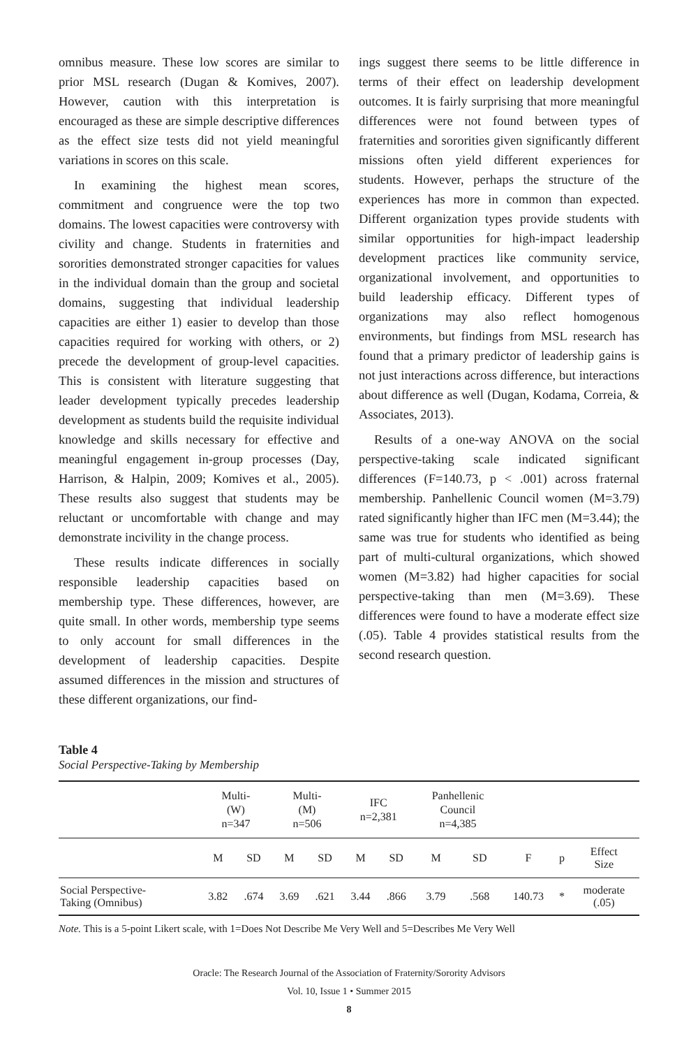omnibus measure. These low scores are similar to prior MSL research (Dugan & Komives, 2007). However, caution with this interpretation is encouraged as these are simple descriptive differences as the effect size tests did not yield meaningful variations in scores on this scale.
In examining the highest mean scores, commitment and congruence were the top two domains. The lowest capacities were controversy with civility and change. Students in fraternities and sororities demonstrated stronger capacities for values in the individual domain than the group and societal domains, suggesting that individual leadership capacities are either 1) easier to develop than those capacities required for working with others, or 2) precede the development of group-level capacities. This is consistent with literature suggesting that leader development typically precedes leadership development as students build the requisite individual knowledge and skills necessary for effective and meaningful engagement in-group processes (Day, Harrison, & Halpin, 2009; Komives et al., 2005). These results also suggest that students may be reluctant or uncomfortable with change and may demonstrate incivility in the change process.
These results indicate differences in socially responsible leadership capacities based on membership type. These differences, however, are quite small. In other words, membership type seems to only account for small differences in the development of leadership capacities. Despite assumed differences in the mission and structures of these different organizations, our find-
ings suggest there seems to be little difference in terms of their effect on leadership development outcomes. It is fairly surprising that more meaningful differences were not found between types of fraternities and sororities given significantly different missions often yield different experiences for students. However, perhaps the structure of the experiences has more in common than expected. Different organization types provide students with similar opportunities for high-impact leadership development practices like community service, organizational involvement, and opportunities to build leadership efficacy. Different types of organizations may also reflect homogenous environments, but findings from MSL research has found that a primary predictor of leadership gains is not just interactions across difference, but interactions about difference as well (Dugan, Kodama, Correia, & Associates, 2013).
Results of a one-way ANOVA on the social perspective-taking scale indicated significant differences (F=140.73, p < .001) across fraternal membership. Panhellenic Council women (M=3.79) rated significantly higher than IFC men (M=3.44); the same was true for students who identified as being part of multi-cultural organizations, which showed women (M=3.82) had higher capacities for social perspective-taking than men (M=3.69). These differences were found to have a moderate effect size (.05). Table 4 provides statistical results from the second research question.
Table 4
Social Perspective-Taking by Membership
| | Multi- (W) n=347 | | Multi- (M) n=506 | | IFC n=2,381 | | Panhellenic Council n=4,385 | | | | |
| --- | --- | --- | --- | --- | --- | --- | --- | --- | --- | --- | --- |
| | M | SD | M | SD | M | SD | M | SD | F | p | Effect Size |
| Social Perspective- Taking (Omnibus) | 3.82 | .674 | 3.69 | .621 | 3.44 | .866 | 3.79 | .568 | 140.73 | * | moderate (.05) |
Note. This is a 5-point Likert scale, with 1=Does Not Describe Me Very Well and 5=Describes Me Very Well
Oracle: The Research Journal of the Association of Fraternity/Sorority Advisors
Vol. 10, Issue 1 • Summer 2015
8